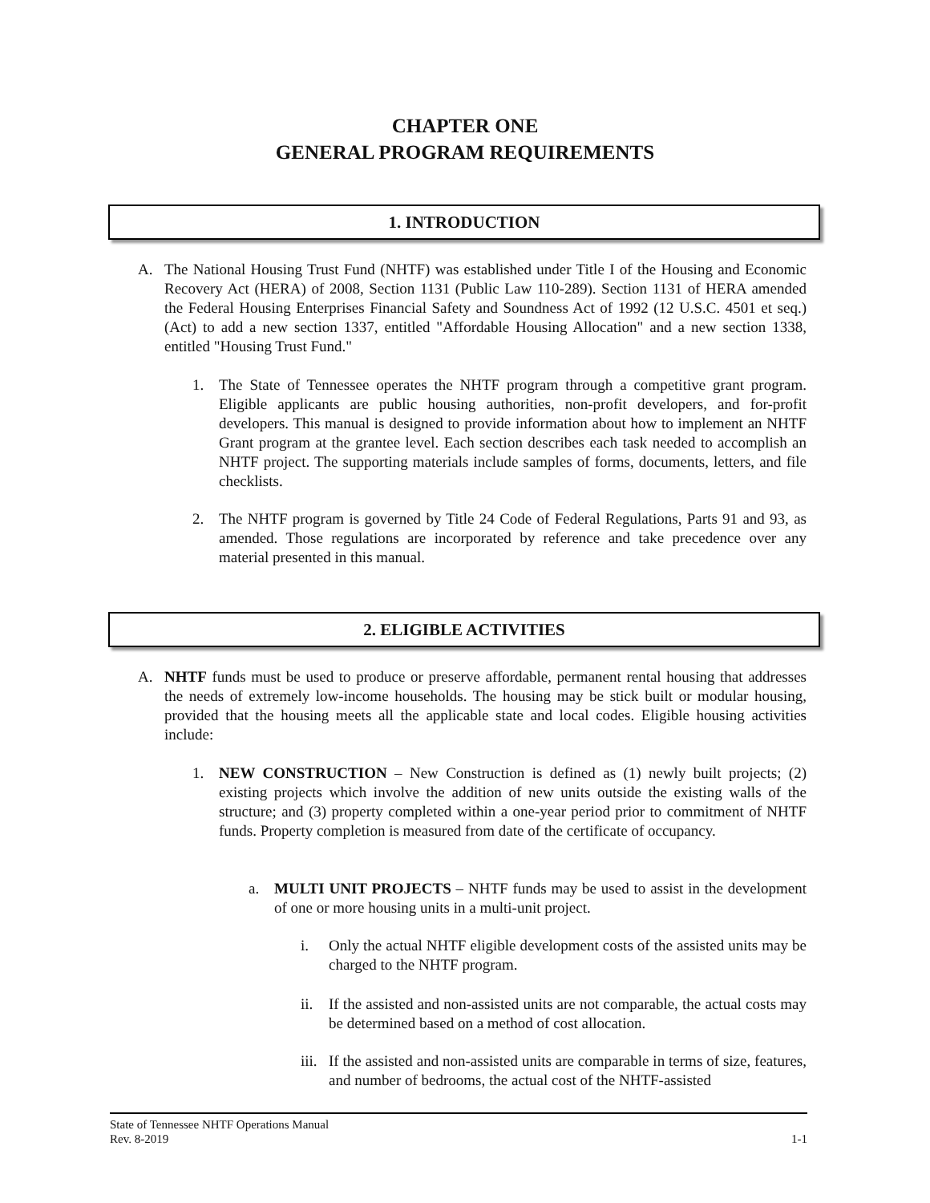CHAPTER ONE
GENERAL PROGRAM REQUIREMENTS
1. INTRODUCTION
A.
The National Housing Trust Fund (NHTF) was established under Title I of the Housing and Economic Recovery Act (HERA) of 2008, Section 1131 (Public Law 110-289). Section 1131 of HERA amended the Federal Housing Enterprises Financial Safety and Soundness Act of 1992 (12 U.S.C. 4501 et seq.) (Act) to add a new section 1337, entitled "Affordable Housing Allocation" and a new section 1338, entitled "Housing Trust Fund."
1.
The State of Tennessee operates the NHTF program through a competitive grant program. Eligible applicants are public housing authorities, non-profit developers, and for-profit developers. This manual is designed to provide information about how to implement an NHTF Grant program at the grantee level. Each section describes each task needed to accomplish an NHTF project. The supporting materials include samples of forms, documents, letters, and file checklists.
2.
The NHTF program is governed by Title 24 Code of Federal Regulations, Parts 91 and 93, as amended. Those regulations are incorporated by reference and take precedence over any material presented in this manual.
2. ELIGIBLE ACTIVITIES
A.
NHTF funds must be used to produce or preserve affordable, permanent rental housing that addresses the needs of extremely low-income households. The housing may be stick built or modular housing, provided that the housing meets all the applicable state and local codes. Eligible housing activities include:
1.
NEW CONSTRUCTION – New Construction is defined as (1) newly built projects; (2) existing projects which involve the addition of new units outside the existing walls of the structure; and (3) property completed within a one-year period prior to commitment of NHTF funds. Property completion is measured from date of the certificate of occupancy.
a.
MULTI UNIT PROJECTS – NHTF funds may be used to assist in the development of one or more housing units in a multi-unit project.
i.
Only the actual NHTF eligible development costs of the assisted units may be charged to the NHTF program.
ii.
If the assisted and non-assisted units are not comparable, the actual costs may be determined based on a method of cost allocation.
iii.
If the assisted and non-assisted units are comparable in terms of size, features, and number of bedrooms, the actual cost of the NHTF-assisted
State of Tennessee NHTF Operations Manual
Rev. 8-2019 1-1